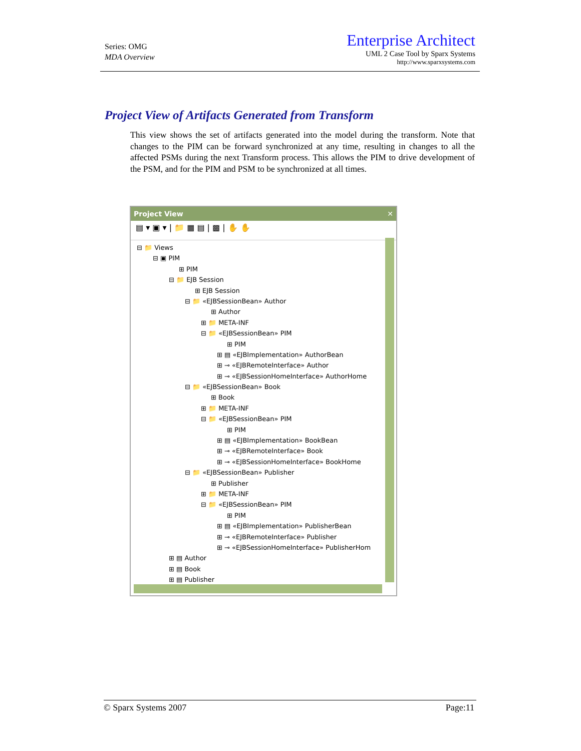Series: OMG
MDA Overview
Enterprise Architect
UML 2 Case Tool by Sparx Systems
http://www.sparxsystems.com
Project View of Artifacts Generated from Transform
This view shows the set of artifacts generated into the model during the transform. Note that changes to the PIM can be forward synchronized at any time, resulting in changes to all the affected PSMs during the next Transform process. This allows the PIM to drive development of the PSM, and for the PIM and PSM to be synchronized at all times.
Project View ✕
▤ ▾ ▣ ▾ | 📁 ▦ ▤ | ▩ | ✋ ✋
⊟ 📁 Views
⊟ ▣ PIM
⊞ PIM
⊟ 📁 EJB Session
⊞ EJB Session
⊟ 📁 «EJBSessionBean» Author
⊞ Author
⊞ 📁 META-INF
⊟ 📁 «EJBSessionBean» PIM
⊞ PIM
⊞ ▤ «EJBImplementation» AuthorBean
⊞ ⊸ «EJBRemoteInterface» Author
⊞ ⊸ «EJBSessionHomeInterface» AuthorHome
⊟ 📁 «EJBSessionBean» Book
⊞ Book
⊞ 📁 META-INF
⊟ 📁 «EJBSessionBean» PIM
⊞ PIM
⊞ ▤ «EJBImplementation» BookBean
⊞ ⊸ «EJBRemoteInterface» Book
⊞ ⊸ «EJBSessionHomeInterface» BookHome
⊟ 📁 «EJBSessionBean» Publisher
⊞ Publisher
⊞ 📁 META-INF
⊟ 📁 «EJBSessionBean» PIM
⊞ PIM
⊞ ▤ «EJBImplementation» PublisherBean
⊞ ⊸ «EJBRemoteInterface» Publisher
⊞ ⊸ «EJBSessionHomeInterface» PublisherHom
⊞ ▤ Author
⊞ ▤ Book
⊞ ▤ Publisher
© Sparx Systems 2007 Page:11